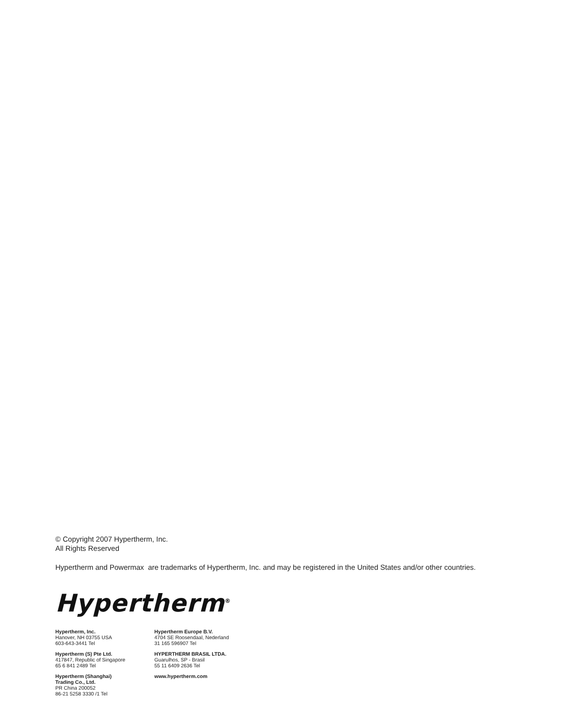© Copyright 2007 Hypertherm, Inc.
All Rights Reserved
Hypertherm and Powermax are trademarks of Hypertherm, Inc. and may be registered in the United States and/or other countries.
Hypertherm<sup>®</sup>
Hypertherm, Inc.
Hanover, NH 03755 USA
603-643-3441 Tel
Hypertherm (S) Pte Ltd.
417847, Republic of Singapore
65 6 841 2489 Tel
Hypertherm (Shanghai)
Trading Co., Ltd.
PR China 200052
86-21 5258 3330 /1 Tel
Hypertherm Europe B.V.
4704 SE Roosendaal, Nederland
31 165 596907 Tel
HYPERTHERM BRASIL LTDA.
Guarulhos, SP - Brasil
55 11 6409 2636 Tel
www.hypertherm.com